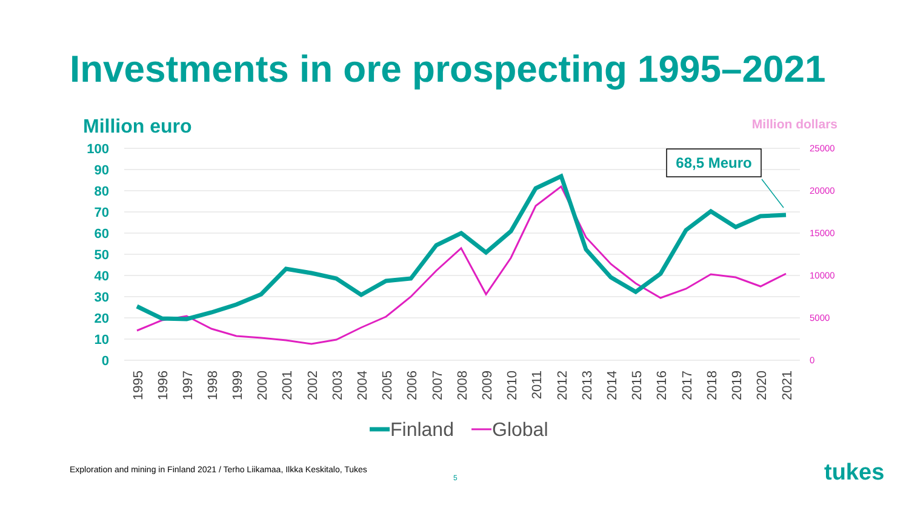Investments in ore prospecting 1995–2021
Million euro Million dollars
100
90
80
70
60
50
40
30
20
10
0
25000
20000
15000
10000
5000
0
1995
1996
1997
1998
1999
2000
2001
2002
2003
2004
2005
2006
2007
2008
2009
2010
2011
2012
2013
2014
2015
2016
2017
2018
2019
2020
2021
68,5 Meuro
Finland
Global
Exploration and mining in Finland 2021 / Terho Liikamaa, Ilkka Keskitalo, Tukes
5 tukes